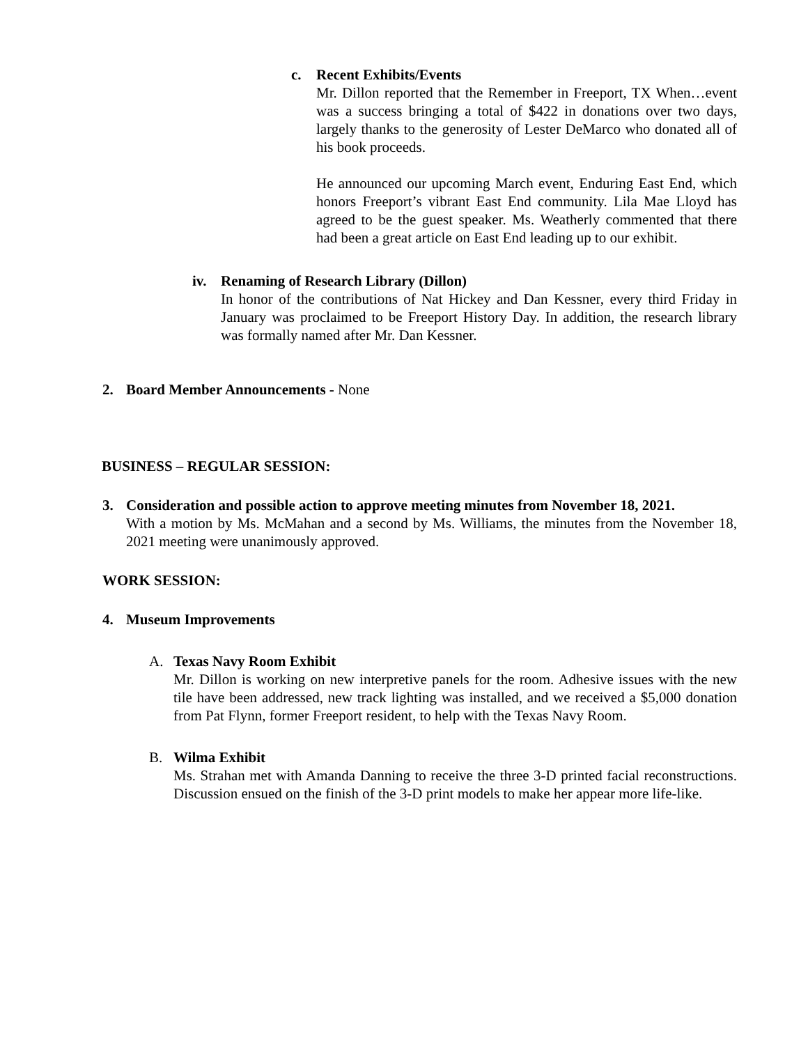c. Recent Exhibits/Events
Mr. Dillon reported that the Remember in Freeport, TX When…event was a success bringing a total of $422 in donations over two days, largely thanks to the generosity of Lester DeMarco who donated all of his book proceeds.
He announced our upcoming March event, Enduring East End, which honors Freeport’s vibrant East End community. Lila Mae Lloyd has agreed to be the guest speaker. Ms. Weatherly commented that there had been a great article on East End leading up to our exhibit.
iv. Renaming of Research Library (Dillon)
In honor of the contributions of Nat Hickey and Dan Kessner, every third Friday in January was proclaimed to be Freeport History Day. In addition, the research library was formally named after Mr. Dan Kessner.
2. Board Member Announcements - None
BUSINESS – REGULAR SESSION:
3. Consideration and possible action to approve meeting minutes from November 18, 2021.
With a motion by Ms. McMahan and a second by Ms. Williams, the minutes from the November 18, 2021 meeting were unanimously approved.
WORK SESSION:
4. Museum Improvements
A. Texas Navy Room Exhibit
Mr. Dillon is working on new interpretive panels for the room. Adhesive issues with the new tile have been addressed, new track lighting was installed, and we received a $5,000 donation from Pat Flynn, former Freeport resident, to help with the Texas Navy Room.
B. Wilma Exhibit
Ms. Strahan met with Amanda Danning to receive the three 3-D printed facial reconstructions. Discussion ensued on the finish of the 3-D print models to make her appear more life-like.